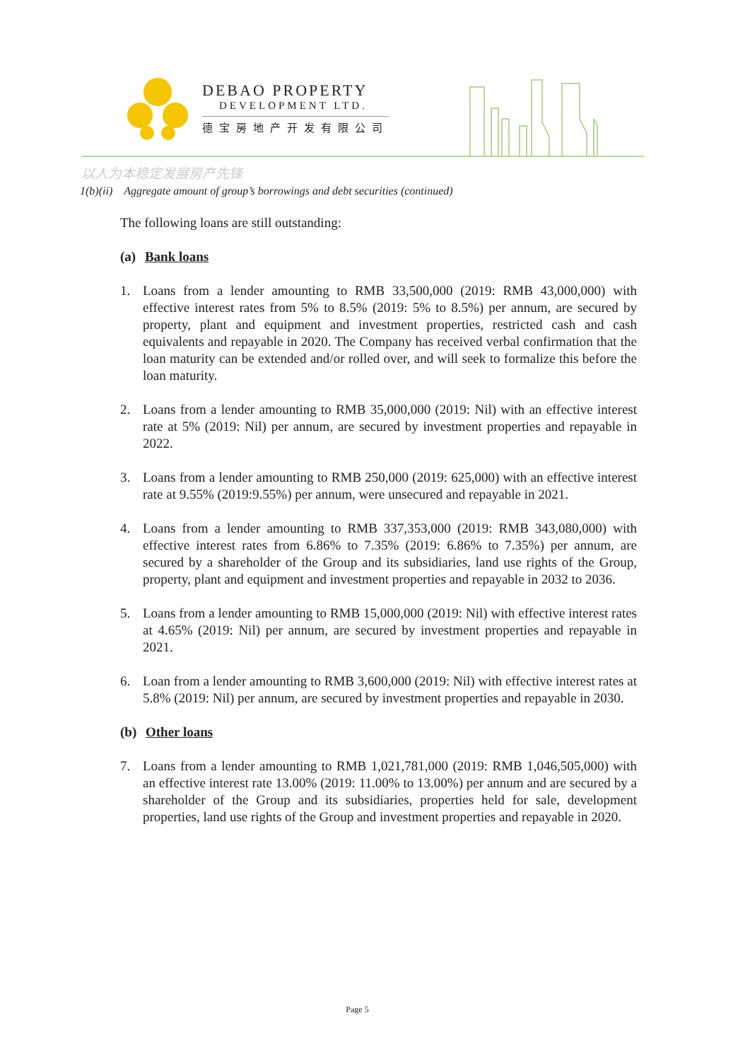DEBAO PROPERTY
DEVELOPMENT LTD.
德宝房地产开发有限公司
以人为本稳定发展房产先锋
1(b)(ii) Aggregate amount of group’s borrowings and debt securities (continued)
The following loans are still outstanding:
(a) Bank loans
1. Loans from a lender amounting to RMB 33,500,000 (2019: RMB 43,000,000) with effective interest rates from 5% to 8.5% (2019: 5% to 8.5%) per annum, are secured by property, plant and equipment and investment properties, restricted cash and cash equivalents and repayable in 2020. The Company has received verbal confirmation that the loan maturity can be extended and/or rolled over, and will seek to formalize this before the loan maturity.
2. Loans from a lender amounting to RMB 35,000,000 (2019: Nil) with an effective interest rate at 5% (2019: Nil) per annum, are secured by investment properties and repayable in 2022.
3. Loans from a lender amounting to RMB 250,000 (2019: 625,000) with an effective interest rate at 9.55% (2019:9.55%) per annum, were unsecured and repayable in 2021.
4. Loans from a lender amounting to RMB 337,353,000 (2019: RMB 343,080,000) with effective interest rates from 6.86% to 7.35% (2019: 6.86% to 7.35%) per annum, are secured by a shareholder of the Group and its subsidiaries, land use rights of the Group, property, plant and equipment and investment properties and repayable in 2032 to 2036.
5. Loans from a lender amounting to RMB 15,000,000 (2019: Nil) with effective interest rates at 4.65% (2019: Nil) per annum, are secured by investment properties and repayable in 2021.
6. Loan from a lender amounting to RMB 3,600,000 (2019: Nil) with effective interest rates at 5.8% (2019: Nil) per annum, are secured by investment properties and repayable in 2030.
(b) Other loans
7. Loans from a lender amounting to RMB 1,021,781,000 (2019: RMB 1,046,505,000) with an effective interest rate 13.00% (2019: 11.00% to 13.00%) per annum and are secured by a shareholder of the Group and its subsidiaries, properties held for sale, development properties, land use rights of the Group and investment properties and repayable in 2020.
Page 5